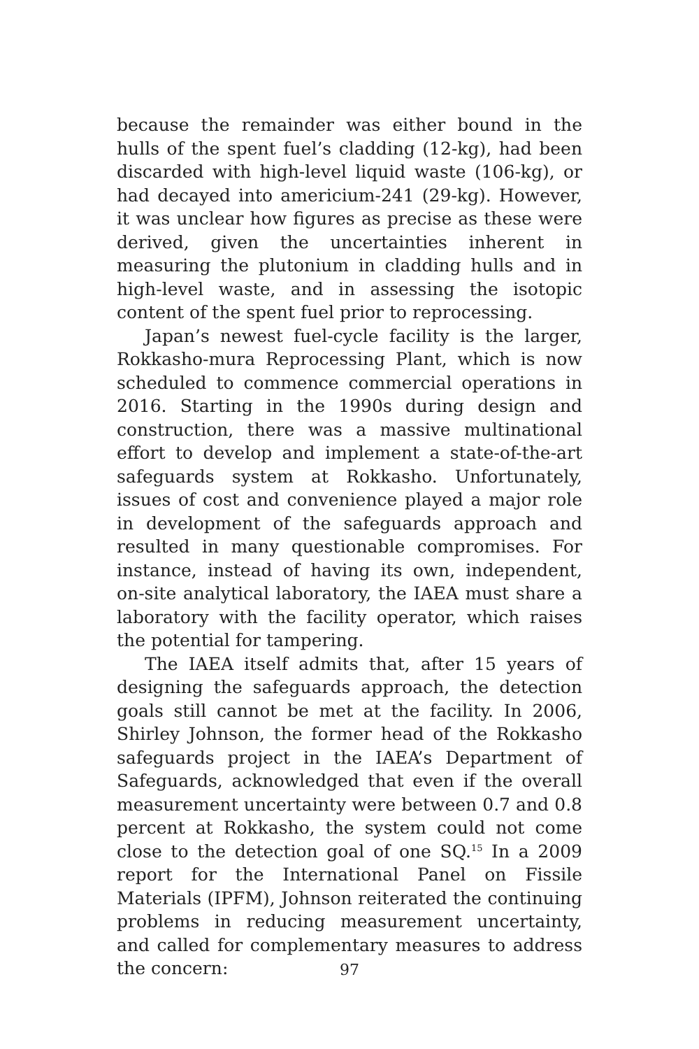because the remainder was either bound in the hulls of the spent fuel’s cladding (12-kg), had been discarded with high-level liquid waste (106-kg), or had decayed into americium-241 (29-kg). However, it was unclear how figures as precise as these were derived, given the uncertainties inherent in measuring the plutonium in cladding hulls and in high-level waste, and in assessing the isotopic content of the spent fuel prior to reprocessing.
Japan’s newest fuel-cycle facility is the larger, Rokkasho-mura Reprocessing Plant, which is now scheduled to commence commercial operations in 2016. Starting in the 1990s during design and construction, there was a massive multinational effort to develop and implement a state-of-the-art safeguards system at Rokkasho. Unfortunately, issues of cost and convenience played a major role in development of the safeguards approach and resulted in many questionable compromises. For instance, instead of having its own, independent, on-site analytical laboratory, the IAEA must share a laboratory with the facility operator, which raises the potential for tampering.
The IAEA itself admits that, after 15 years of designing the safeguards approach, the detection goals still cannot be met at the facility. In 2006, Shirley Johnson, the former head of the Rokkasho safeguards project in the IAEA’s Department of Safeguards, acknowledged that even if the overall measurement uncertainty were between 0.7 and 0.8 percent at Rokkasho, the system could not come close to the detection goal of one SQ.<sup>15</sup> In a 2009 report for the International Panel on Fissile Materials (IPFM), Johnson reiterated the continuing problems in reducing measurement uncertainty, and called for complementary measures to address the concern:
97